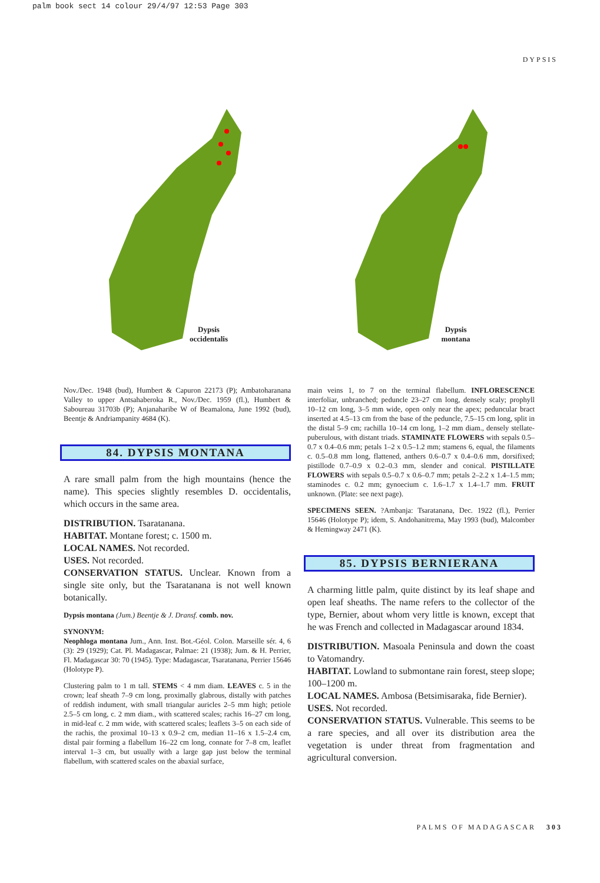palm book sect 14 colour 29/4/97 12:53 Page 303
DYPSIS
Dypsis
occidentalis
Dypsis
montana
Nov./Dec. 1948 (bud), Humbert & Capuron 22173 (P); Ambatoharanana Valley to upper Antsahaberoka R., Nov./Dec. 1959 (fl.), Humbert & Saboureau 31703b (P); Anjanaharibe W of Beamalona, June 1992 (bud), Beentje & Andriampanity 4684 (K).
84. DYPSIS MONTANA
A rare small palm from the high mountains (hence the name). This species slightly resembles D. occidentalis, which occurs in the same area.
DISTRIBUTION. Tsaratanana.
HABITAT. Montane forest; c. 1500 m.
LOCAL NAMES. Not recorded.
USES. Not recorded.
CONSERVATION STATUS. Unclear. Known from a single site only, but the Tsaratanana is not well known botanically.
Dypsis montana (Jum.) Beentje & J. Dransf. comb. nov.
SYNONYM:
Neophloga montana Jum., Ann. Inst. Bot.-Géol. Colon. Marseille sér. 4, 6 (3): 29 (1929); Cat. Pl. Madagascar, Palmae: 21 (1938); Jum. & H. Perrier, Fl. Madagascar 30: 70 (1945). Type: Madagascar, Tsaratanana, Perrier 15646 (Holotype P).
Clustering palm to 1 m tall. STEMS < 4 mm diam. LEAVES c. 5 in the crown; leaf sheath 7–9 cm long, proximally glabrous, distally with patches of reddish indument, with small triangular auricles 2–5 mm high; petiole 2.5–5 cm long, c. 2 mm diam., with scattered scales; rachis 16–27 cm long, in mid-leaf c. 2 mm wide, with scattered scales; leaflets 3–5 on each side of the rachis, the proximal 10–13 x 0.9–2 cm, median 11–16 x 1.5–2.4 cm, distal pair forming a flabellum 16–22 cm long, connate for 7–8 cm, leaflet interval 1–3 cm, but usually with a large gap just below the terminal flabellum, with scattered scales on the abaxial surface,
main veins 1, to 7 on the terminal flabellum. INFLORESCENCE interfoliar, unbranched; peduncle 23–27 cm long, densely scaly; prophyll 10–12 cm long, 3–5 mm wide, open only near the apex; peduncular bract inserted at 4.5–13 cm from the base of the peduncle, 7.5–15 cm long, split in the distal 5–9 cm; rachilla 10–14 cm long, 1–2 mm diam., densely stellate-puberulous, with distant triads. STAMINATE FLOWERS with sepals 0.5–0.7 x 0.4–0.6 mm; petals 1–2 x 0.5–1.2 mm; stamens 6, equal, the filaments c. 0.5–0.8 mm long, flattened, anthers 0.6–0.7 x 0.4–0.6 mm, dorsifixed; pistillode 0.7–0.9 x 0.2–0.3 mm, slender and conical. PISTILLATE FLOWERS with sepals 0.5–0.7 x 0.6–0.7 mm; petals 2–2.2 x 1.4–1.5 mm; staminodes c. 0.2 mm; gynoecium c. 1.6–1.7 x 1.4–1.7 mm. FRUIT unknown. (Plate: see next page).
SPECIMENS SEEN. ?Ambanja: Tsaratanana, Dec. 1922 (fl.), Perrier 15646 (Holotype P); idem, S. Andohanitrema, May 1993 (bud), Malcomber & Hemingway 2471 (K).
85. DYPSIS BERNIERANA
A charming little palm, quite distinct by its leaf shape and open leaf sheaths. The name refers to the collector of the type, Bernier, about whom very little is known, except that he was French and collected in Madagascar around 1834.
DISTRIBUTION. Masoala Peninsula and down the coast to Vatomandry.
HABITAT. Lowland to submontane rain forest, steep slope; 100–1200 m.
LOCAL NAMES. Ambosa (Betsimisaraka, fide Bernier).
USES. Not recorded.
CONSERVATION STATUS. Vulnerable. This seems to be a rare species, and all over its distribution area the vegetation is under threat from fragmentation and agricultural conversion.
PALMS OF MADAGASCAR 303